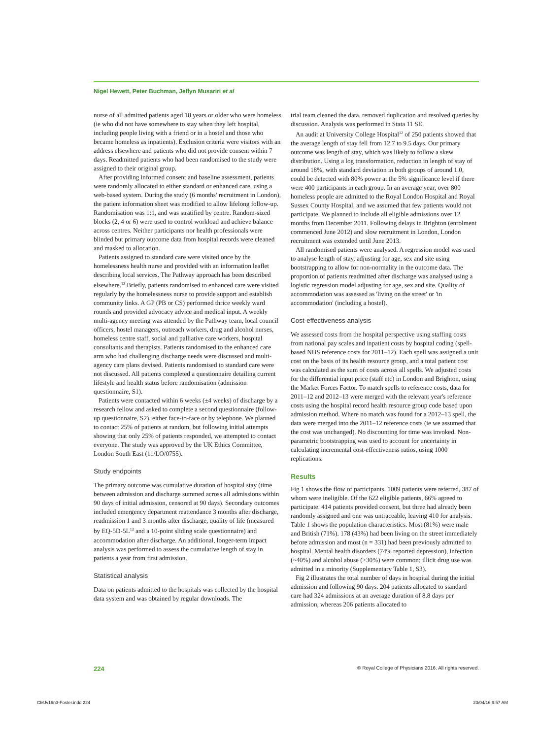Nigel Hewett, Peter Buchman, Jeflyn Musariri et al
nurse of all admitted patients aged 18 years or older who were homeless (ie who did not have somewhere to stay when they left hospital, including people living with a friend or in a hostel and those who became homeless as inpatients). Exclusion criteria were visitors with an address elsewhere and patients who did not provide consent within 7 days. Readmitted patients who had been randomised to the study were assigned to their original group.
After providing informed consent and baseline assessment, patients were randomly allocated to either standard or enhanced care, using a web-based system. During the study (6 months' recruitment in London), the patient information sheet was modified to allow lifelong follow-up. Randomisation was 1:1, and was stratified by centre. Random-sized blocks (2, 4 or 6) were used to control workload and achieve balance across centres. Neither participants nor health professionals were blinded but primary outcome data from hospital records were cleaned and masked to allocation.
Patients assigned to standard care were visited once by the homelessness health nurse and provided with an information leaflet describing local services. The Pathway approach has been described elsewhere.<sup>12</sup> Briefly, patients randomised to enhanced care were visited regularly by the homelessness nurse to provide support and establish community links. A GP (PB or CS) performed thrice weekly ward rounds and provided advocacy advice and medical input. A weekly multi-agency meeting was attended by the Pathway team, local council officers, hostel managers, outreach workers, drug and alcohol nurses, homeless centre staff, social and palliative care workers, hospital consultants and therapists. Patients randomised to the enhanced care arm who had challenging discharge needs were discussed and multi-agency care plans devised. Patients randomised to standard care were not discussed. All patients completed a questionnaire detailing current lifestyle and health status before randomisation (admission questionnaire, S1).
Patients were contacted within 6 weeks (±4 weeks) of discharge by a research fellow and asked to complete a second questionnaire (follow-up questionnaire, S2), either face-to-face or by telephone. We planned to contact 25% of patients at random, but following initial attempts showing that only 25% of patients responded, we attempted to contact everyone. The study was approved by the UK Ethics Committee, London South East (11/LO/0755).
Study endpoints
The primary outcome was cumulative duration of hospital stay (time between admission and discharge summed across all admissions within 90 days of initial admission, censored at 90 days). Secondary outcomes included emergency department reattendance 3 months after discharge, readmission 1 and 3 months after discharge, quality of life (measured by EQ-5D-5L<sup>13</sup> and a 10-point sliding scale questionnaire) and accommodation after discharge. An additional, longer-term impact analysis was performed to assess the cumulative length of stay in patients a year from first admission.
Statistical analysis
Data on patients admitted to the hospitals was collected by the hospital data system and was obtained by regular downloads. The
trial team cleaned the data, removed duplication and resolved queries by discussion. Analysis was performed in Stata 11 SE.
An audit at University College Hospital<sup>12</sup> of 250 patients showed that the average length of stay fell from 12.7 to 9.5 days. Our primary outcome was length of stay, which was likely to follow a skew distribution. Using a log transformation, reduction in length of stay of around 18%, with standard deviation in both groups of around 1.0, could be detected with 80% power at the 5% significance level if there were 400 participants in each group. In an average year, over 800 homeless people are admitted to the Royal London Hospital and Royal Sussex County Hospital, and we assumed that few patients would not participate. We planned to include all eligible admissions over 12 months from December 2011. Following delays in Brighton (enrolment commenced June 2012) and slow recruitment in London, London recruitment was extended until June 2013.
All randomised patients were analysed. A regression model was used to analyse length of stay, adjusting for age, sex and site using bootstrapping to allow for non-normality in the outcome data. The proportion of patients readmitted after discharge was analysed using a logistic regression model adjusting for age, sex and site. Quality of accommodation was assessed as 'living on the street' or 'in accommodation' (including a hostel).
Cost-effectiveness analysis
We assessed costs from the hospital perspective using staffing costs from national pay scales and inpatient costs by hospital coding (spell-based NHS reference costs for 2011–12). Each spell was assigned a unit cost on the basis of its health resource group, and a total patient cost was calculated as the sum of costs across all spells. We adjusted costs for the differential input price (staff etc) in London and Brighton, using the Market Forces Factor. To match spells to reference costs, data for 2011–12 and 2012–13 were merged with the relevant year's reference costs using the hospital record health resource group code based upon admission method. Where no match was found for a 2012–13 spell, the data were merged into the 2011–12 reference costs (ie we assumed that the cost was unchanged). No discounting for time was invoked. Non-parametric bootstrapping was used to account for uncertainty in calculating incremental cost-effectiveness ratios, using 1000 replications.
Results
Fig 1 shows the flow of participants. 1009 patients were referred, 387 of whom were ineligible. Of the 622 eligible patients, 66% agreed to participate. 414 patients provided consent, but three had already been randomly assigned and one was untraceable, leaving 410 for analysis. Table 1 shows the population characteristics. Most (81%) were male and British (71%). 178 (43%) had been living on the street immediately before admission and most (n = 331) had been previously admitted to hospital. Mental health disorders (74% reported depression), infection (~40%) and alcohol abuse (>30%) were common; illicit drug use was admitted in a minority (Supplementary Table 1, S3).
Fig 2 illustrates the total number of days in hospital during the initial admission and following 90 days. 204 patients allocated to standard care had 324 admissions at an average duration of 8.8 days per admission, whereas 206 patients allocated to
224 © Royal College of Physicians 2016. All rights reserved.
CMJv16n3-Foster.indd 224 23/04/16 9:57 AM